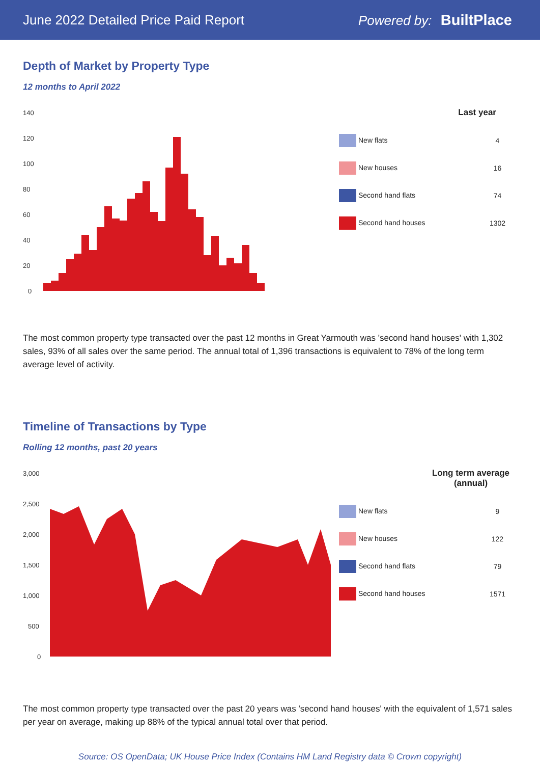June 2022 Detailed Price Paid Report
Powered by: BuiltPlace
Depth of Market by Property Type
12 months to April 2022
140
120
100
80
60
40
20
0
| Last year | |
| --- | --- |
| New flats | 4 |
| New houses | 16 |
| Second hand flats | 74 |
| Second hand houses | 1302 |
The most common property type transacted over the past 12 months in Great Yarmouth was 'second hand houses' with 1,302 sales, 93% of all sales over the same period. The annual total of 1,396 transactions is equivalent to 78% of the long term average level of activity.
Timeline of Transactions by Type
Rolling 12 months, past 20 years
3,000
2,500
2,000
1,500
1,000
500
0
| Long term average (annual) | |
| --- | --- |
| New flats | 9 |
| New houses | 122 |
| Second hand flats | 79 |
| Second hand houses | 1571 |
The most common property type transacted over the past 20 years was 'second hand houses' with the equivalent of 1,571 sales per year on average, making up 88% of the typical annual total over that period.
Source: OS OpenData; UK House Price Index (Contains HM Land Registry data © Crown copyright)